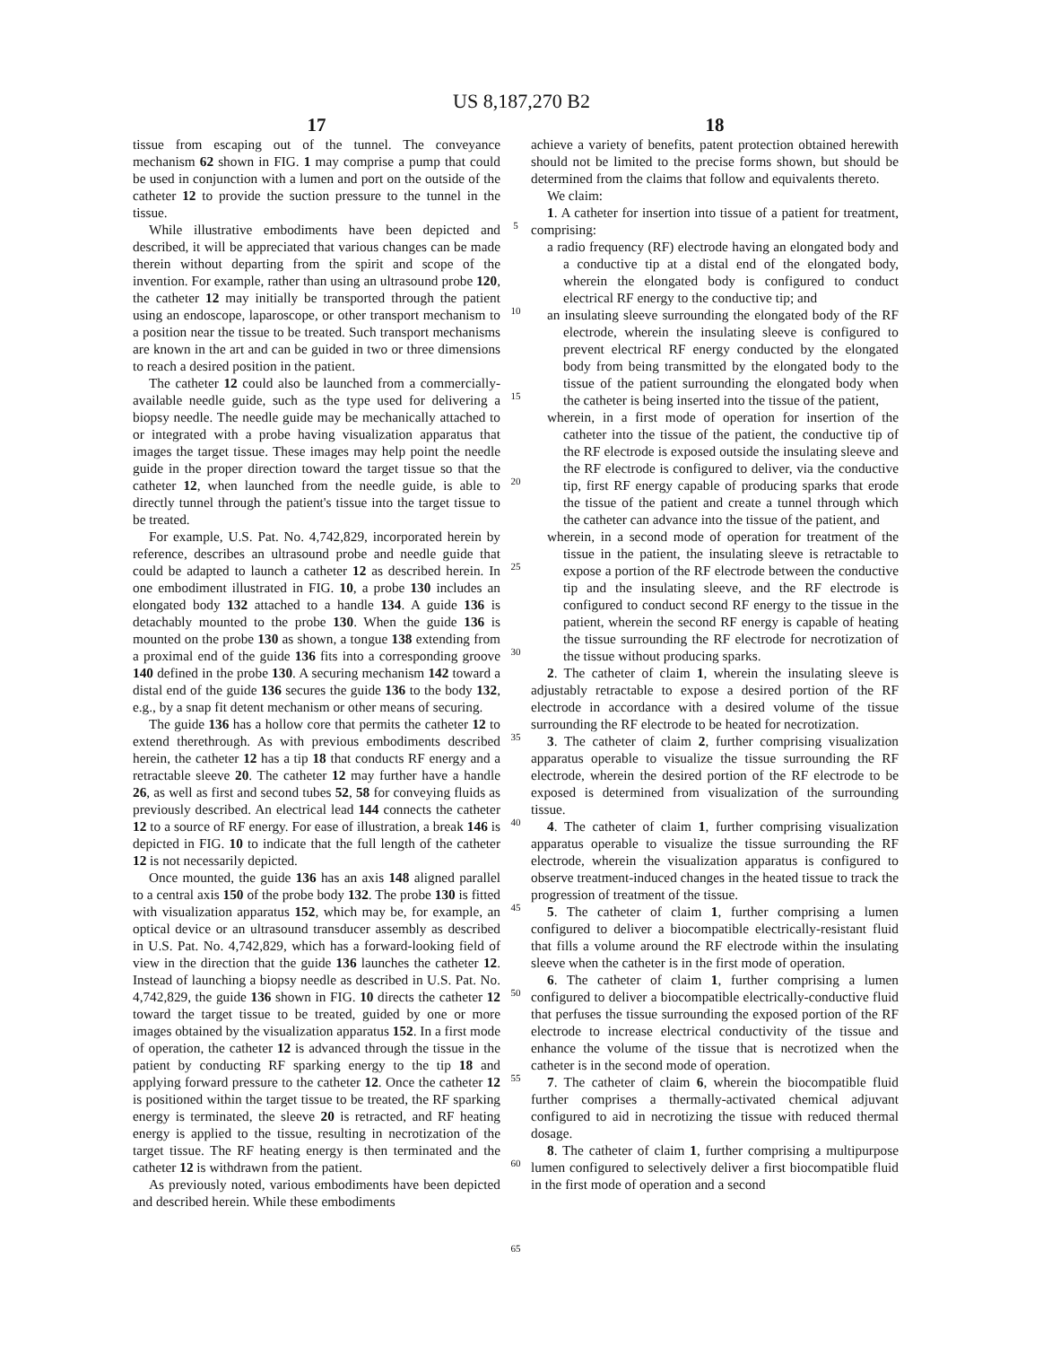US 8,187,270 B2
17
tissue from escaping out of the tunnel. The conveyance mechanism 62 shown in FIG. 1 may comprise a pump that could be used in conjunction with a lumen and port on the outside of the catheter 12 to provide the suction pressure to the tunnel in the tissue.
While illustrative embodiments have been depicted and described, it will be appreciated that various changes can be made therein without departing from the spirit and scope of the invention. For example, rather than using an ultrasound probe 120, the catheter 12 may initially be transported through the patient using an endoscope, laparoscope, or other transport mechanism to a position near the tissue to be treated. Such transport mechanisms are known in the art and can be guided in two or three dimensions to reach a desired position in the patient.
The catheter 12 could also be launched from a commercially-available needle guide, such as the type used for delivering a biopsy needle. The needle guide may be mechanically attached to or integrated with a probe having visualization apparatus that images the target tissue. These images may help point the needle guide in the proper direction toward the target tissue so that the catheter 12, when launched from the needle guide, is able to directly tunnel through the patient's tissue into the target tissue to be treated.
For example, U.S. Pat. No. 4,742,829, incorporated herein by reference, describes an ultrasound probe and needle guide that could be adapted to launch a catheter 12 as described herein. In one embodiment illustrated in FIG. 10, a probe 130 includes an elongated body 132 attached to a handle 134. A guide 136 is detachably mounted to the probe 130. When the guide 136 is mounted on the probe 130 as shown, a tongue 138 extending from a proximal end of the guide 136 fits into a corresponding groove 140 defined in the probe 130. A securing mechanism 142 toward a distal end of the guide 136 secures the guide 136 to the body 132, e.g., by a snap fit detent mechanism or other means of securing.
The guide 136 has a hollow core that permits the catheter 12 to extend therethrough. As with previous embodiments described herein, the catheter 12 has a tip 18 that conducts RF energy and a retractable sleeve 20. The catheter 12 may further have a handle 26, as well as first and second tubes 52, 58 for conveying fluids as previously described. An electrical lead 144 connects the catheter 12 to a source of RF energy. For ease of illustration, a break 146 is depicted in FIG. 10 to indicate that the full length of the catheter 12 is not necessarily depicted.
Once mounted, the guide 136 has an axis 148 aligned parallel to a central axis 150 of the probe body 132. The probe 130 is fitted with visualization apparatus 152, which may be, for example, an optical device or an ultrasound transducer assembly as described in U.S. Pat. No. 4,742,829, which has a forward-looking field of view in the direction that the guide 136 launches the catheter 12. Instead of launching a biopsy needle as described in U.S. Pat. No. 4,742,829, the guide 136 shown in FIG. 10 directs the catheter 12 toward the target tissue to be treated, guided by one or more images obtained by the visualization apparatus 152. In a first mode of operation, the catheter 12 is advanced through the tissue in the patient by conducting RF sparking energy to the tip 18 and applying forward pressure to the catheter 12. Once the catheter 12 is positioned within the target tissue to be treated, the RF sparking energy is terminated, the sleeve 20 is retracted, and RF heating energy is applied to the tissue, resulting in necrotization of the target tissue. The RF heating energy is then terminated and the catheter 12 is withdrawn from the patient.
As previously noted, various embodiments have been depicted and described herein. While these embodiments
5
10
15
20
25
30
35
40
45
50
55
60
65
18
achieve a variety of benefits, patent protection obtained herewith should not be limited to the precise forms shown, but should be determined from the claims that follow and equivalents thereto.
We claim:
1. A catheter for insertion into tissue of a patient for treatment, comprising:
a radio frequency (RF) electrode having an elongated body and a conductive tip at a distal end of the elongated body, wherein the elongated body is configured to conduct electrical RF energy to the conductive tip; and
an insulating sleeve surrounding the elongated body of the RF electrode, wherein the insulating sleeve is configured to prevent electrical RF energy conducted by the elongated body from being transmitted by the elongated body to the tissue of the patient surrounding the elongated body when the catheter is being inserted into the tissue of the patient,
wherein, in a first mode of operation for insertion of the catheter into the tissue of the patient, the conductive tip of the RF electrode is exposed outside the insulating sleeve and the RF electrode is configured to deliver, via the conductive tip, first RF energy capable of producing sparks that erode the tissue of the patient and create a tunnel through which the catheter can advance into the tissue of the patient, and
wherein, in a second mode of operation for treatment of the tissue in the patient, the insulating sleeve is retractable to expose a portion of the RF electrode between the conductive tip and the insulating sleeve, and the RF electrode is configured to conduct second RF energy to the tissue in the patient, wherein the second RF energy is capable of heating the tissue surrounding the RF electrode for necrotization of the tissue without producing sparks.
2. The catheter of claim 1, wherein the insulating sleeve is adjustably retractable to expose a desired portion of the RF electrode in accordance with a desired volume of the tissue surrounding the RF electrode to be heated for necrotization.
3. The catheter of claim 2, further comprising visualization apparatus operable to visualize the tissue surrounding the RF electrode, wherein the desired portion of the RF electrode to be exposed is determined from visualization of the surrounding tissue.
4. The catheter of claim 1, further comprising visualization apparatus operable to visualize the tissue surrounding the RF electrode, wherein the visualization apparatus is configured to observe treatment-induced changes in the heated tissue to track the progression of treatment of the tissue.
5. The catheter of claim 1, further comprising a lumen configured to deliver a biocompatible electrically-resistant fluid that fills a volume around the RF electrode within the insulating sleeve when the catheter is in the first mode of operation.
6. The catheter of claim 1, further comprising a lumen configured to deliver a biocompatible electrically-conductive fluid that perfuses the tissue surrounding the exposed portion of the RF electrode to increase electrical conductivity of the tissue and enhance the volume of the tissue that is necrotized when the catheter is in the second mode of operation.
7. The catheter of claim 6, wherein the biocompatible fluid further comprises a thermally-activated chemical adjuvant configured to aid in necrotizing the tissue with reduced thermal dosage.
8. The catheter of claim 1, further comprising a multipurpose lumen configured to selectively deliver a first biocompatible fluid in the first mode of operation and a second